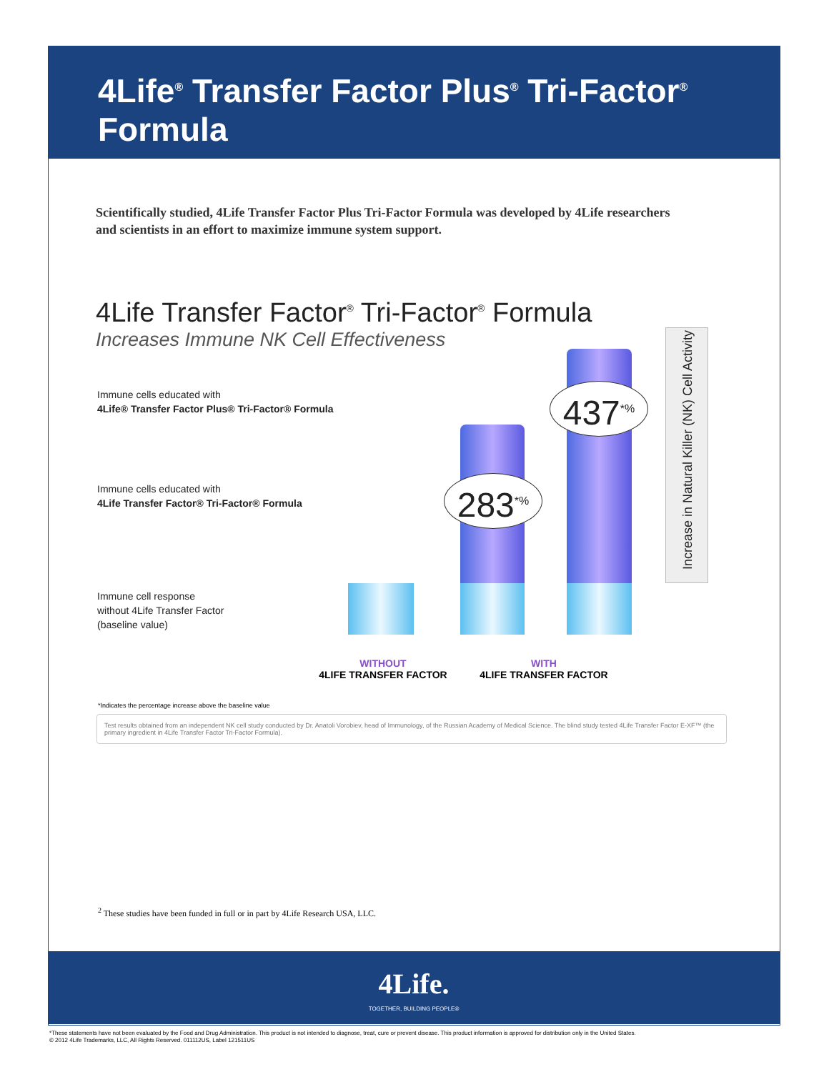4Life<sup>®</sup> Transfer Factor Plus<sup>®</sup> Tri-Factor<sup>®</sup> Formula
Scientifically studied, 4Life Transfer Factor Plus Tri-Factor Formula was developed by 4Life researchers and scientists in an effort to maximize immune system support.
4Life Transfer Factor<sup>®</sup> Tri-Factor<sup>®</sup> Formula
Increases Immune NK Cell Effectiveness
Immune cells educated with
4Life® Transfer Factor Plus® Tri-Factor® Formula
Immune cells educated with
4Life Transfer Factor® Tri-Factor® Formula
Immune cell response
without 4Life Transfer Factor
(baseline value)
283<sup>*%</sup>
437<sup>*%</sup>
Increase in Natural Killer (NK) Cell Activity
WITHOUT
4LIFE TRANSFER FACTOR
WITH
4LIFE TRANSFER FACTOR
*Indicates the percentage increase above the baseline value
Test results obtained from an independent NK cell study conducted by Dr. Anatoli Vorobiev, head of Immunology, of the Russian Academy of Medical Science. The blind study tested 4Life Transfer Factor E-XF™ (the primary ingredient in 4Life Transfer Factor Tri-Factor Formula).
<sup>2</sup> These studies have been funded in full or in part by 4Life Research USA, LLC.
4Life.
TOGETHER, BUILDING PEOPLE®
*These statements have not been evaluated by the Food and Drug Administration. This product is not intended to diagnose, treat, cure or prevent disease. This product information is approved for distribution only in the United States.
© 2012 4Life Trademarks, LLC, All Rights Reserved. 011112US, Label 121511US